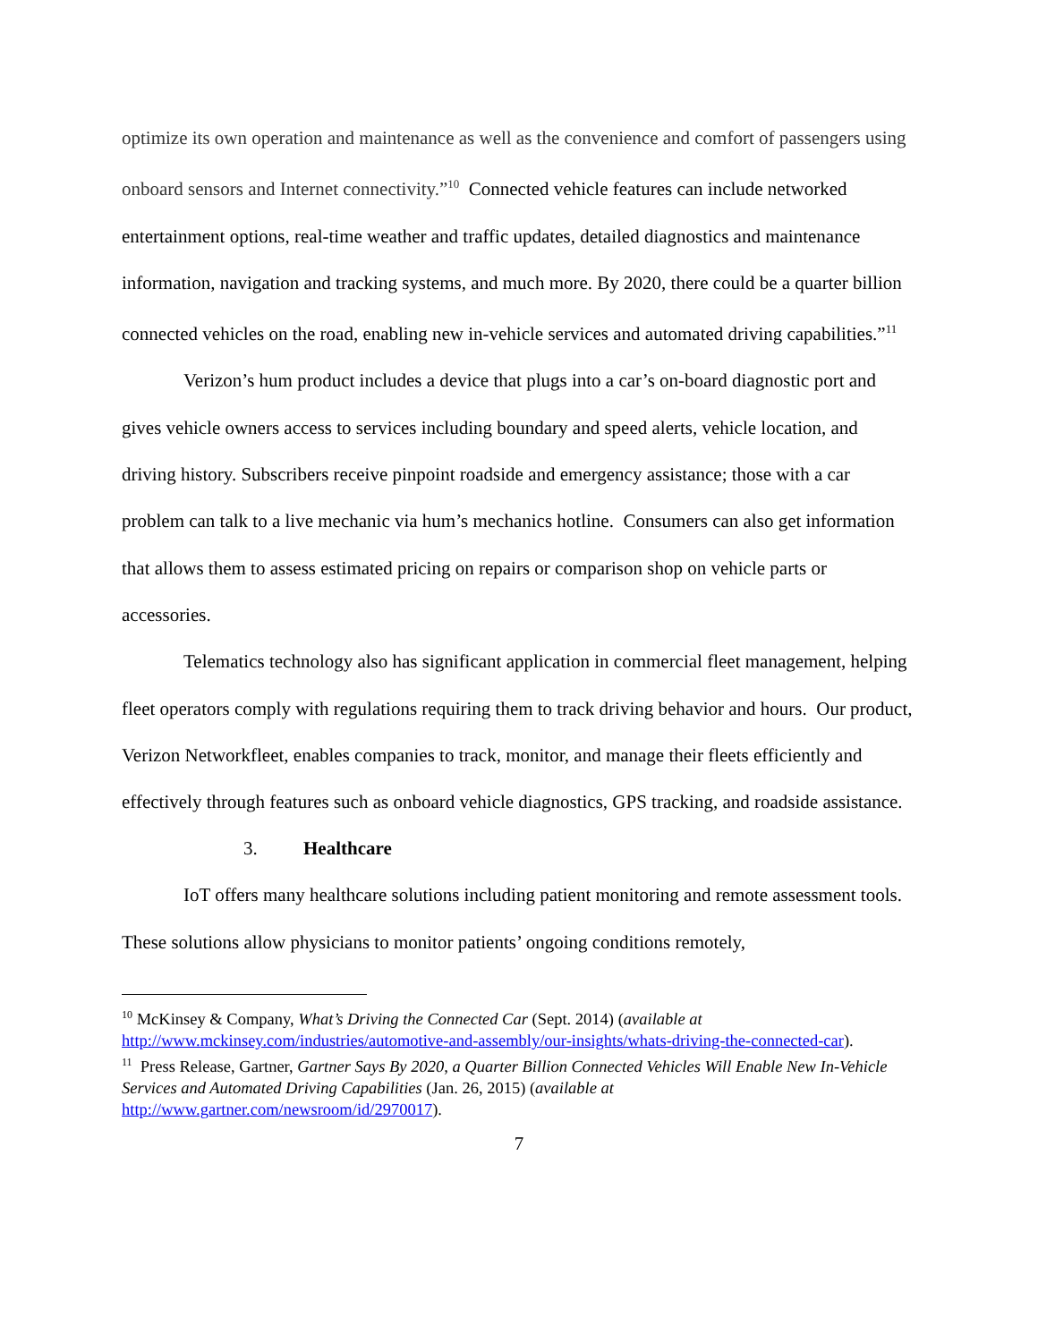optimize its own operation and maintenance as well as the convenience and comfort of passengers using onboard sensors and Internet connectivity.”<sup>10</sup> Connected vehicle features can include networked entertainment options, real-time weather and traffic updates, detailed diagnostics and maintenance information, navigation and tracking systems, and much more. By 2020, there could be a quarter billion connected vehicles on the road, enabling new in-vehicle services and automated driving capabilities.”<sup>11</sup>
Verizon’s hum product includes a device that plugs into a car’s on-board diagnostic port and gives vehicle owners access to services including boundary and speed alerts, vehicle location, and driving history. Subscribers receive pinpoint roadside and emergency assistance; those with a car problem can talk to a live mechanic via hum’s mechanics hotline. Consumers can also get information that allows them to assess estimated pricing on repairs or comparison shop on vehicle parts or accessories.
Telematics technology also has significant application in commercial fleet management, helping fleet operators comply with regulations requiring them to track driving behavior and hours. Our product, Verizon Networkfleet, enables companies to track, monitor, and manage their fleets efficiently and effectively through features such as onboard vehicle diagnostics, GPS tracking, and roadside assistance.
3. Healthcare
IoT offers many healthcare solutions including patient monitoring and remote assessment tools. These solutions allow physicians to monitor patients’ ongoing conditions remotely,
<sup>10</sup> McKinsey & Company, What’s Driving the Connected Car (Sept. 2014) (available at http://www.mckinsey.com/industries/automotive-and-assembly/our-insights/whats-driving-the-connected-car).
<sup>11</sup> Press Release, Gartner, Gartner Says By 2020, a Quarter Billion Connected Vehicles Will Enable New In-Vehicle Services and Automated Driving Capabilities (Jan. 26, 2015) (available at http://www.gartner.com/newsroom/id/2970017).
7